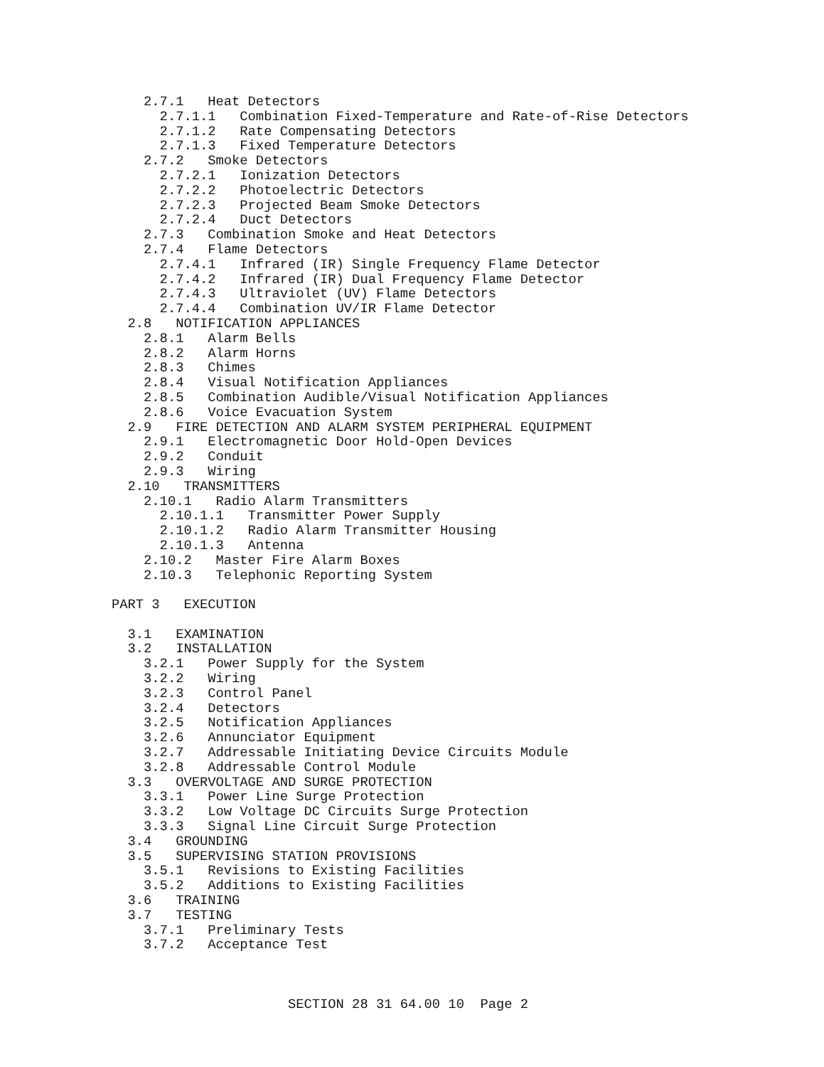2.7.1   Heat Detectors
      2.7.1.1   Combination Fixed-Temperature and Rate-of-Rise Detectors
      2.7.1.2   Rate Compensating Detectors
      2.7.1.3   Fixed Temperature Detectors
    2.7.2   Smoke Detectors
      2.7.2.1   Ionization Detectors
      2.7.2.2   Photoelectric Detectors
      2.7.2.3   Projected Beam Smoke Detectors
      2.7.2.4   Duct Detectors
    2.7.3   Combination Smoke and Heat Detectors
    2.7.4   Flame Detectors
      2.7.4.1   Infrared (IR) Single Frequency Flame Detector
      2.7.4.2   Infrared (IR) Dual Frequency Flame Detector
      2.7.4.3   Ultraviolet (UV) Flame Detectors
      2.7.4.4   Combination UV/IR Flame Detector
  2.8   NOTIFICATION APPLIANCES
    2.8.1   Alarm Bells
    2.8.2   Alarm Horns
    2.8.3   Chimes
    2.8.4   Visual Notification Appliances
    2.8.5   Combination Audible/Visual Notification Appliances
    2.8.6   Voice Evacuation System
  2.9   FIRE DETECTION AND ALARM SYSTEM PERIPHERAL EQUIPMENT
    2.9.1   Electromagnetic Door Hold-Open Devices
    2.9.2   Conduit
    2.9.3   Wiring
  2.10   TRANSMITTERS
    2.10.1   Radio Alarm Transmitters
      2.10.1.1   Transmitter Power Supply
      2.10.1.2   Radio Alarm Transmitter Housing
      2.10.1.3   Antenna
    2.10.2   Master Fire Alarm Boxes
    2.10.3   Telephonic Reporting System

PART 3   EXECUTION

  3.1   EXAMINATION
  3.2   INSTALLATION
    3.2.1   Power Supply for the System
    3.2.2   Wiring
    3.2.3   Control Panel
    3.2.4   Detectors
    3.2.5   Notification Appliances
    3.2.6   Annunciator Equipment
    3.2.7   Addressable Initiating Device Circuits Module
    3.2.8   Addressable Control Module
  3.3   OVERVOLTAGE AND SURGE PROTECTION
    3.3.1   Power Line Surge Protection
    3.3.2   Low Voltage DC Circuits Surge Protection
    3.3.3   Signal Line Circuit Surge Protection
  3.4   GROUNDING
  3.5   SUPERVISING STATION PROVISIONS
    3.5.1   Revisions to Existing Facilities
    3.5.2   Additions to Existing Facilities
  3.6   TRAINING
  3.7   TESTING
    3.7.1   Preliminary Tests
    3.7.2   Acceptance Test



                      SECTION 28 31 64.00 10  Page 2